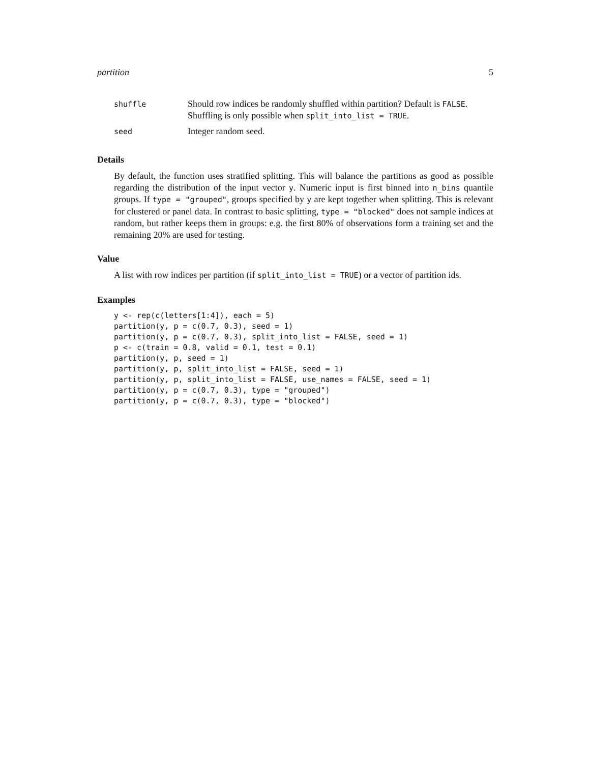partition 5
| shuffle | Should row indices be randomly shuffled within partition? Default is FALSE . Shuffling is only possible when split_into_list = TRUE . |
| seed | Integer random seed. |
Details
By default, the function uses stratified splitting. This will balance the partitions as good as possible regarding the distribution of the input vector y. Numeric input is first binned into n_bins quantile groups. If type = "grouped", groups specified by y are kept together when splitting. This is relevant for clustered or panel data. In contrast to basic splitting, type = "blocked" does not sample indices at random, but rather keeps them in groups: e.g. the first 80% of observations form a training set and the remaining 20% are used for testing.
Value
A list with row indices per partition (if split_into_list = TRUE) or a vector of partition ids.
Examples
y <- rep(c(letters[1:4]), each = 5)
partition(y, p = c(0.7, 0.3), seed = 1)
partition(y, p = c(0.7, 0.3), split_into_list = FALSE, seed = 1)
p <- c(train = 0.8, valid = 0.1, test = 0.1)
partition(y, p, seed = 1)
partition(y, p, split_into_list = FALSE, seed = 1)
partition(y, p, split_into_list = FALSE, use_names = FALSE, seed = 1)
partition(y, p = c(0.7, 0.3), type = "grouped")
partition(y, p = c(0.7, 0.3), type = "blocked")